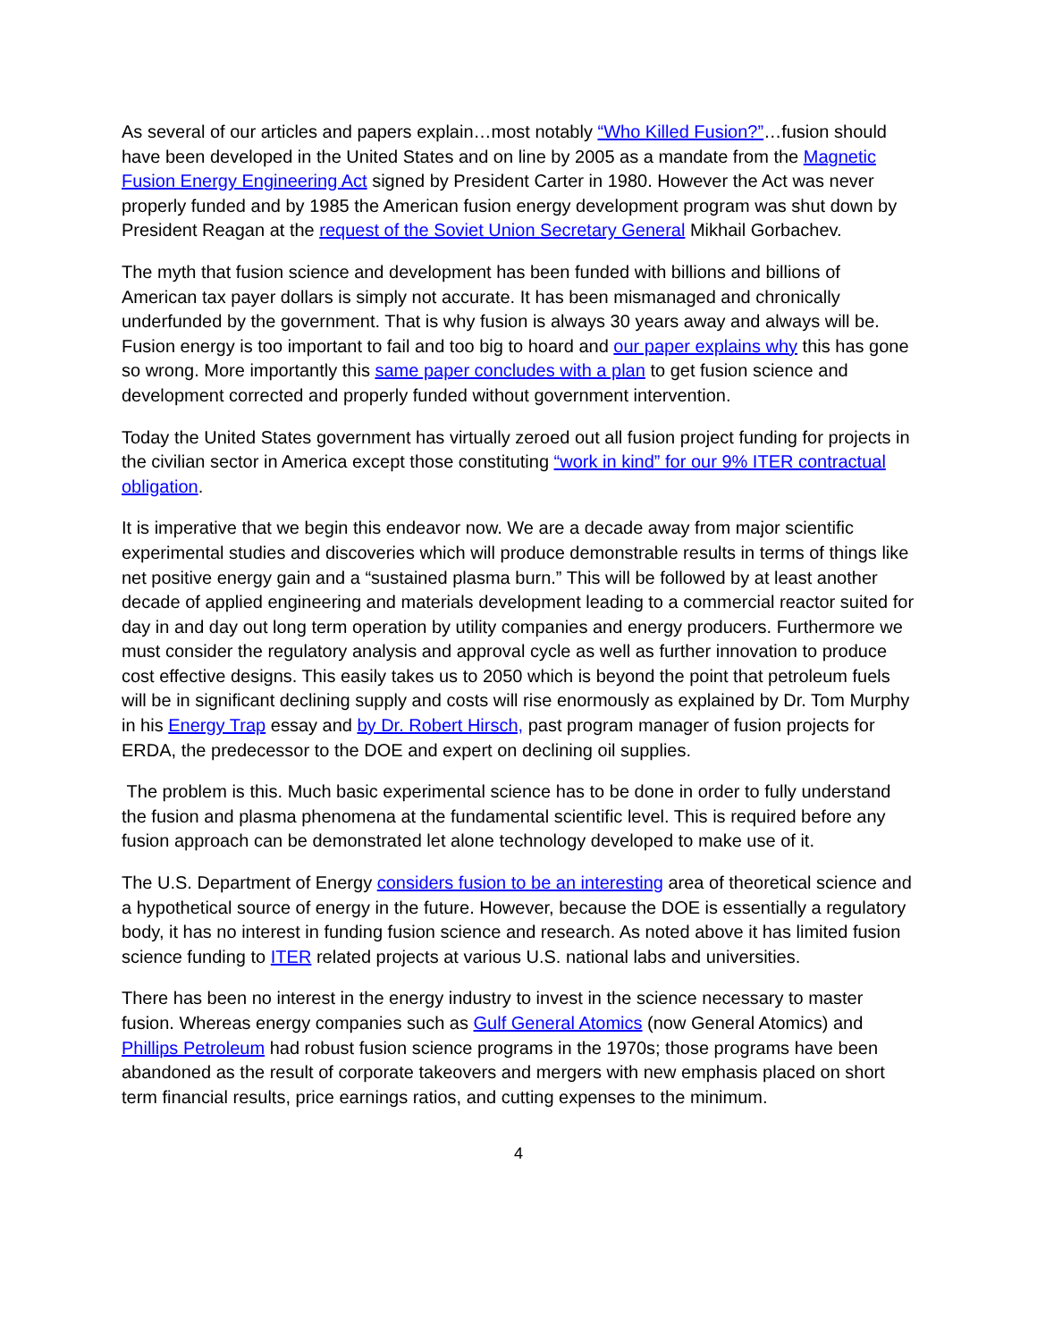As several of our articles and papers explain…most notably “Who Killed Fusion?”…fusion should have been developed in the United States and on line by 2005 as a mandate from the Magnetic Fusion Energy Engineering Act signed by President Carter in 1980. However the Act was never properly funded and by 1985 the American fusion energy development program was shut down by President Reagan at the request of the Soviet Union Secretary General Mikhail Gorbachev.
The myth that fusion science and development has been funded with billions and billions of American tax payer dollars is simply not accurate. It has been mismanaged and chronically underfunded by the government. That is why fusion is always 30 years away and always will be. Fusion energy is too important to fail and too big to hoard and our paper explains why this has gone so wrong. More importantly this same paper concludes with a plan to get fusion science and development corrected and properly funded without government intervention.
Today the United States government has virtually zeroed out all fusion project funding for projects in the civilian sector in America except those constituting “work in kind” for our 9% ITER contractual obligation.
It is imperative that we begin this endeavor now. We are a decade away from major scientific experimental studies and discoveries which will produce demonstrable results in terms of things like net positive energy gain and a “sustained plasma burn.” This will be followed by at least another decade of applied engineering and materials development leading to a commercial reactor suited for day in and day out long term operation by utility companies and energy producers. Furthermore we must consider the regulatory analysis and approval cycle as well as further innovation to produce cost effective designs. This easily takes us to 2050 which is beyond the point that petroleum fuels will be in significant declining supply and costs will rise enormously as explained by Dr. Tom Murphy in his Energy Trap essay and by Dr. Robert Hirsch, past program manager of fusion projects for ERDA, the predecessor to the DOE and expert on declining oil supplies.
The problem is this. Much basic experimental science has to be done in order to fully understand the fusion and plasma phenomena at the fundamental scientific level. This is required before any fusion approach can be demonstrated let alone technology developed to make use of it.
The U.S. Department of Energy considers fusion to be an interesting area of theoretical science and a hypothetical source of energy in the future. However, because the DOE is essentially a regulatory body, it has no interest in funding fusion science and research. As noted above it has limited fusion science funding to ITER related projects at various U.S. national labs and universities.
There has been no interest in the energy industry to invest in the science necessary to master fusion. Whereas energy companies such as Gulf General Atomics (now General Atomics) and Phillips Petroleum had robust fusion science programs in the 1970s; those programs have been abandoned as the result of corporate takeovers and mergers with new emphasis placed on short term financial results, price earnings ratios, and cutting expenses to the minimum.
4